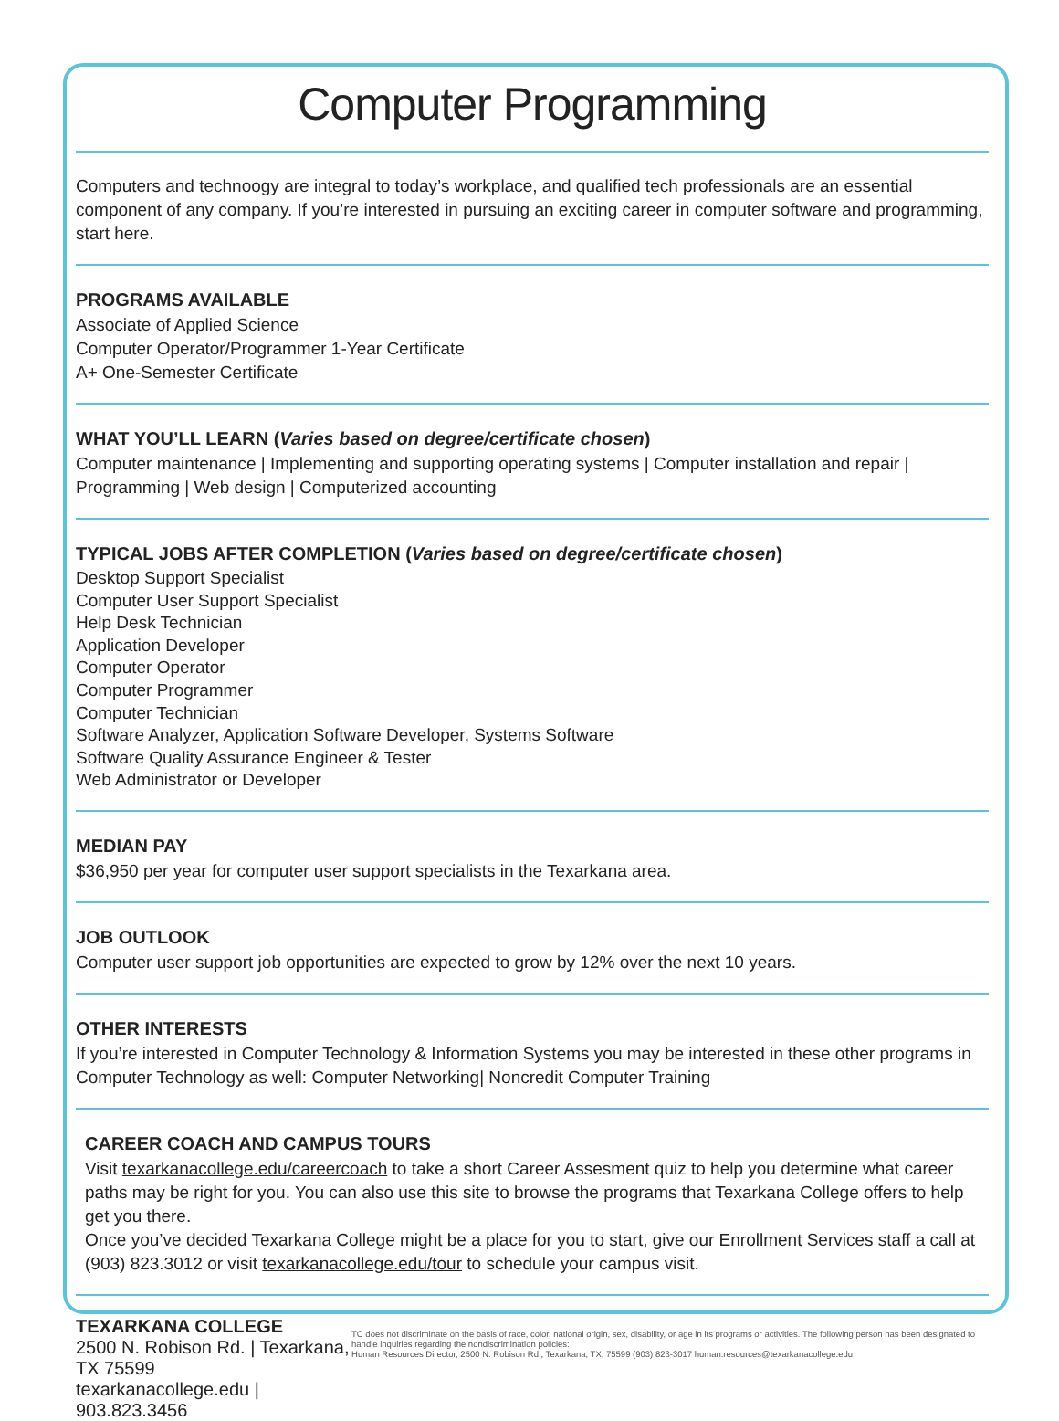Computer Programming
Computers and technoogy are integral to today’s workplace, and qualified tech professionals are an essential component of any company. If you’re interested in pursuing an exciting career in computer software and programming, start here.
PROGRAMS AVAILABLE
Associate of Applied Science
Computer Operator/Programmer 1-Year Certificate
A+ One-Semester Certificate
WHAT YOU’LL LEARN (Varies based on degree/certificate chosen)
Computer maintenance | Implementing and supporting operating systems | Computer installation and repair | Programming | Web design | Computerized accounting
TYPICAL JOBS AFTER COMPLETION (Varies based on degree/certificate chosen)
Desktop Support Specialist
Computer User Support Specialist
Help Desk Technician
Application Developer
Computer Operator
Computer Programmer
Computer Technician
Software Analyzer, Application Software Developer, Systems Software
Software Quality Assurance Engineer & Tester
Web Administrator or Developer
MEDIAN PAY
$36,950 per year for computer user support specialists in the Texarkana area.
JOB OUTLOOK
Computer user support job opportunities are expected to grow by 12% over the next 10 years.
OTHER INTERESTS
If you’re interested in Computer Technology & Information Systems you may be interested in these other programs in Computer Technology as well: Computer Networking| Noncredit Computer Training
CAREER COACH AND CAMPUS TOURS
Visit texarkanacollege.edu/careercoach to take a short Career Assesment quiz to help you determine what career paths may be right for you. You can also use this site to browse the programs that Texarkana College offers to help get you there.
Once you’ve decided Texarkana College might be a place for you to start, give our Enrollment Services staff a call at (903) 823.3012 or visit texarkanacollege.edu/tour to schedule your campus visit.
TEXARKANA COLLEGE
2500 N. Robison Rd. | Texarkana, TX 75599
texarkanacollege.edu | 903.823.3456
TC does not discriminate on the basis of race, color, national origin, sex, disability, or age in its programs or activities. The following person has been designated to handle inquiries regarding the nondiscrimination policies:
Human Resources Director, 2500 N. Robison Rd., Texarkana, TX, 75599 (903) 823-3017 human.resources@texarkanacollege.edu